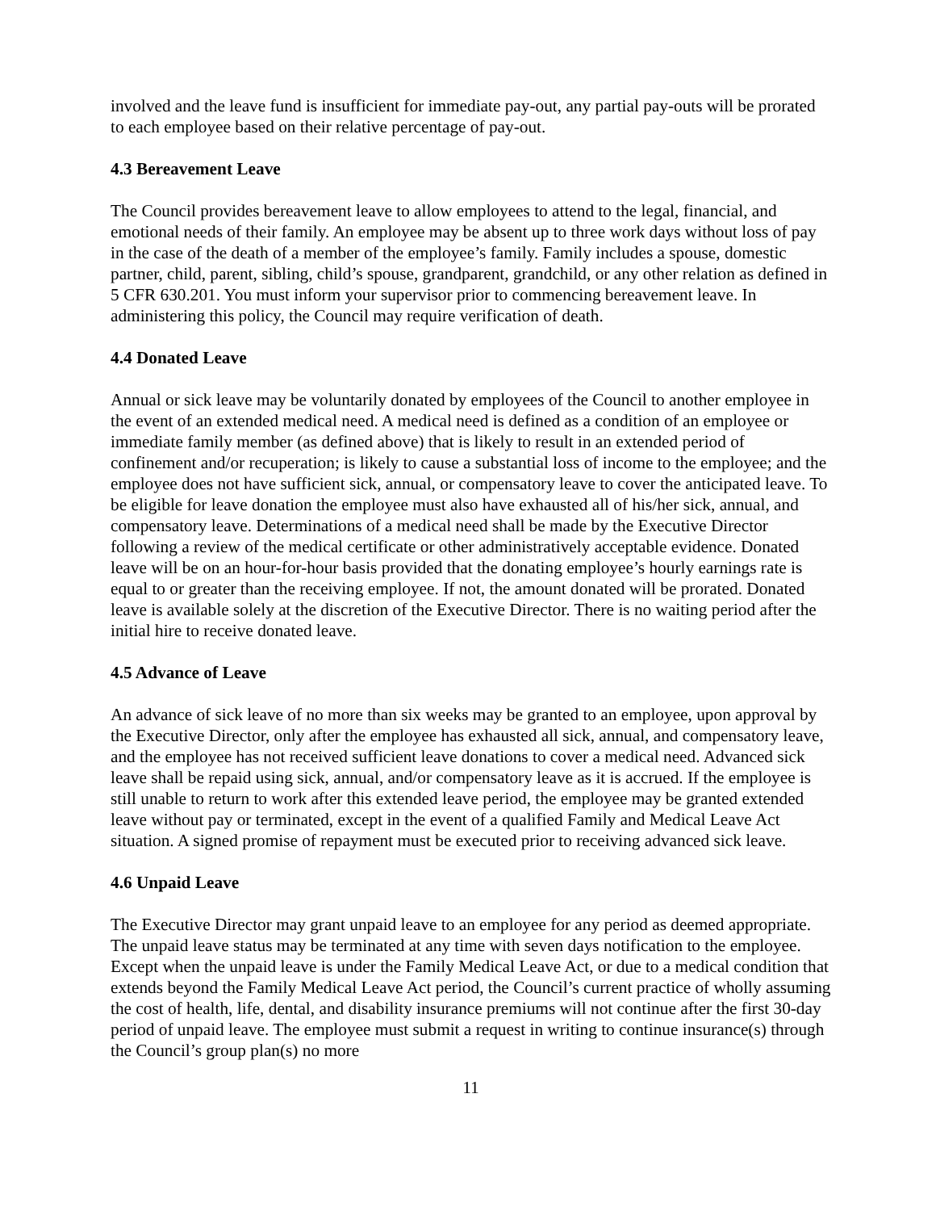involved and the leave fund is insufficient for immediate pay-out, any partial pay-outs will be prorated to each employee based on their relative percentage of pay-out.
4.3 Bereavement Leave
The Council provides bereavement leave to allow employees to attend to the legal, financial, and emotional needs of their family. An employee may be absent up to three work days without loss of pay in the case of the death of a member of the employee’s family. Family includes a spouse, domestic partner, child, parent, sibling, child’s spouse, grandparent, grandchild, or any other relation as defined in 5 CFR 630.201. You must inform your supervisor prior to commencing bereavement leave. In administering this policy, the Council may require verification of death.
4.4 Donated Leave
Annual or sick leave may be voluntarily donated by employees of the Council to another employee in the event of an extended medical need. A medical need is defined as a condition of an employee or immediate family member (as defined above) that is likely to result in an extended period of confinement and/or recuperation; is likely to cause a substantial loss of income to the employee; and the employee does not have sufficient sick, annual, or compensatory leave to cover the anticipated leave. To be eligible for leave donation the employee must also have exhausted all of his/her sick, annual, and compensatory leave. Determinations of a medical need shall be made by the Executive Director following a review of the medical certificate or other administratively acceptable evidence. Donated leave will be on an hour-for-hour basis provided that the donating employee’s hourly earnings rate is equal to or greater than the receiving employee. If not, the amount donated will be prorated. Donated leave is available solely at the discretion of the Executive Director. There is no waiting period after the initial hire to receive donated leave.
4.5 Advance of Leave
An advance of sick leave of no more than six weeks may be granted to an employee, upon approval by the Executive Director, only after the employee has exhausted all sick, annual, and compensatory leave, and the employee has not received sufficient leave donations to cover a medical need. Advanced sick leave shall be repaid using sick, annual, and/or compensatory leave as it is accrued. If the employee is still unable to return to work after this extended leave period, the employee may be granted extended leave without pay or terminated, except in the event of a qualified Family and Medical Leave Act situation. A signed promise of repayment must be executed prior to receiving advanced sick leave.
4.6 Unpaid Leave
The Executive Director may grant unpaid leave to an employee for any period as deemed appropriate. The unpaid leave status may be terminated at any time with seven days notification to the employee. Except when the unpaid leave is under the Family Medical Leave Act, or due to a medical condition that extends beyond the Family Medical Leave Act period, the Council’s current practice of wholly assuming the cost of health, life, dental, and disability insurance premiums will not continue after the first 30-day period of unpaid leave. The employee must submit a request in writing to continue insurance(s) through the Council’s group plan(s) no more
11